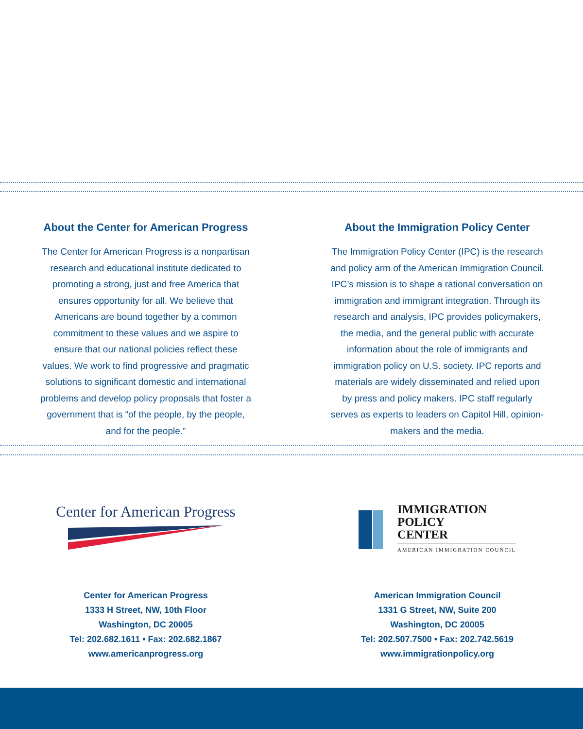About the Center for American Progress
The Center for American Progress is a nonpartisan research and educational institute dedicated to promoting a strong, just and free America that ensures opportunity for all. We believe that Americans are bound together by a common commitment to these values and we aspire to ensure that our national policies reflect these values. We work to find progressive and pragmatic solutions to significant domestic and international problems and develop policy proposals that foster a government that is “of the people, by the people, and for the people.”
About the Immigration Policy Center
The Immigration Policy Center (IPC) is the research and policy arm of the American Immigration Council. IPC’s mission is to shape a rational conversation on immigration and immigrant integration. Through its research and analysis, IPC provides policymakers, the media, and the general public with accurate information about the role of immigrants and immigration policy on U.S. society. IPC reports and materials are widely disseminated and relied upon by press and policy makers. IPC staff regularly serves as experts to leaders on Capitol Hill, opinion-makers and the media.
Center for American Progress
IMMIGRATION
POLICY
CENTER
AMERICAN IMMIGRATION COUNCIL
Center for American Progress
1333 H Street, NW, 10th Floor
Washington, DC 20005
Tel: 202.682.1611 • Fax: 202.682.1867
www.americanprogress.org
American Immigration Council
1331 G Street, NW, Suite 200
Washington, DC 20005
Tel: 202.507.7500 • Fax: 202.742.5619
www.immigrationpolicy.org